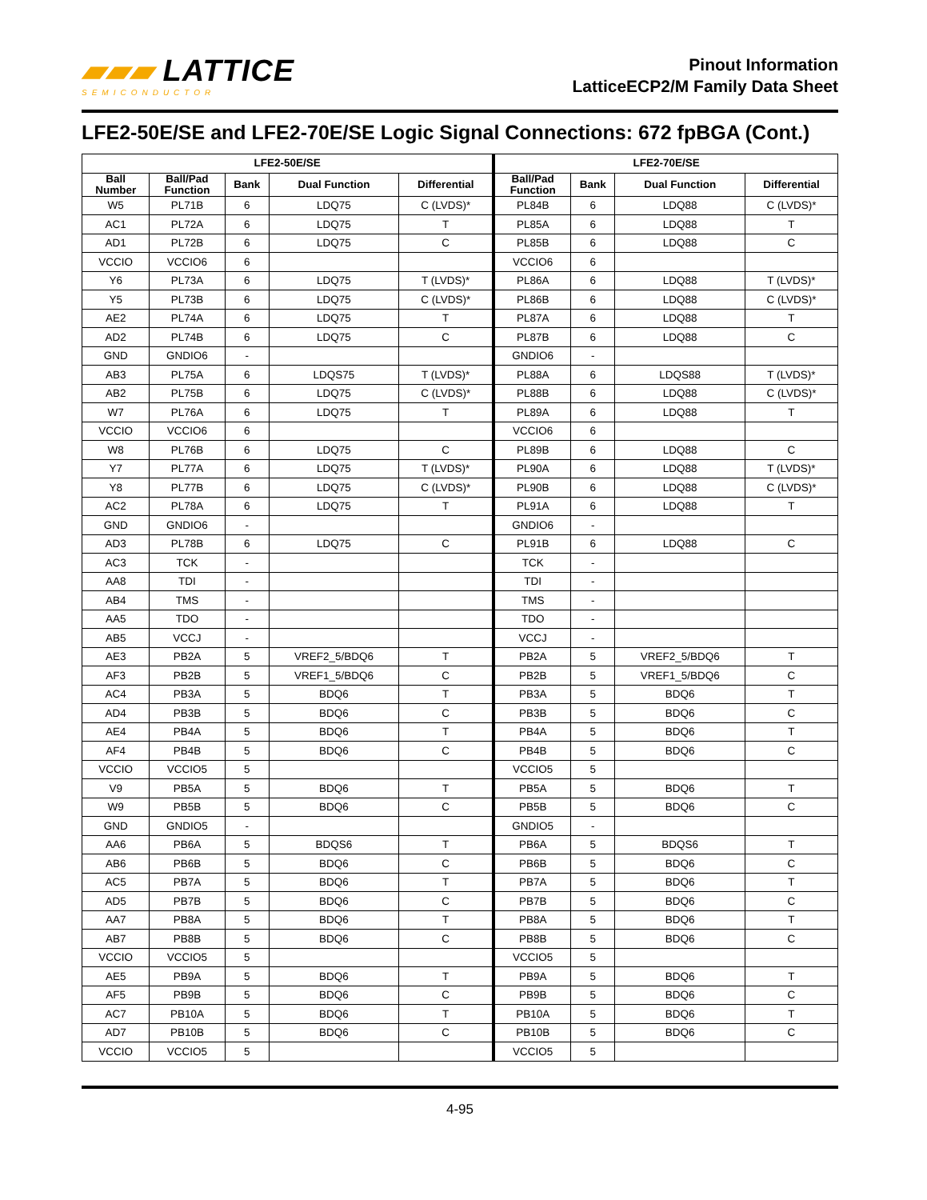▰▰▰ LATTICE
SEMICONDUCTOR
Pinout Information
LatticeECP2/M Family Data Sheet
LFE2-50E/SE and LFE2-70E/SE Logic Signal Connections: 672 fpBGA (Cont.)
| LFE2-50E/SE | | | | | LFE2-70E/SE | | | |
| --- | --- | --- | --- | --- | --- | --- | --- | --- |
| Ball Number | Ball/Pad Function | Bank | Dual Function | Differential | Ball/Pad Function | Bank | Dual Function | Differential |
| W5 | PL71B | 6 | LDQ75 | C (LVDS)* | PL84B | 6 | LDQ88 | C (LVDS)* |
| AC1 | PL72A | 6 | LDQ75 | T | PL85A | 6 | LDQ88 | T |
| AD1 | PL72B | 6 | LDQ75 | C | PL85B | 6 | LDQ88 | C |
| VCCIO | VCCIO6 | 6 | | | VCCIO6 | 6 | | |
| Y6 | PL73A | 6 | LDQ75 | T (LVDS)* | PL86A | 6 | LDQ88 | T (LVDS)* |
| Y5 | PL73B | 6 | LDQ75 | C (LVDS)* | PL86B | 6 | LDQ88 | C (LVDS)* |
| AE2 | PL74A | 6 | LDQ75 | T | PL87A | 6 | LDQ88 | T |
| AD2 | PL74B | 6 | LDQ75 | C | PL87B | 6 | LDQ88 | C |
| GND | GNDIO6 | - | | | GNDIO6 | - | | |
| AB3 | PL75A | 6 | LDQS75 | T (LVDS)* | PL88A | 6 | LDQS88 | T (LVDS)* |
| AB2 | PL75B | 6 | LDQ75 | C (LVDS)* | PL88B | 6 | LDQ88 | C (LVDS)* |
| W7 | PL76A | 6 | LDQ75 | T | PL89A | 6 | LDQ88 | T |
| VCCIO | VCCIO6 | 6 | | | VCCIO6 | 6 | | |
| W8 | PL76B | 6 | LDQ75 | C | PL89B | 6 | LDQ88 | C |
| Y7 | PL77A | 6 | LDQ75 | T (LVDS)* | PL90A | 6 | LDQ88 | T (LVDS)* |
| Y8 | PL77B | 6 | LDQ75 | C (LVDS)* | PL90B | 6 | LDQ88 | C (LVDS)* |
| AC2 | PL78A | 6 | LDQ75 | T | PL91A | 6 | LDQ88 | T |
| GND | GNDIO6 | - | | | GNDIO6 | - | | |
| AD3 | PL78B | 6 | LDQ75 | C | PL91B | 6 | LDQ88 | C |
| AC3 | TCK | - | | | TCK | - | | |
| AA8 | TDI | - | | | TDI | - | | |
| AB4 | TMS | - | | | TMS | - | | |
| AA5 | TDO | - | | | TDO | - | | |
| AB5 | VCCJ | - | | | VCCJ | - | | |
| AE3 | PB2A | 5 | VREF2_5/BDQ6 | T | PB2A | 5 | VREF2_5/BDQ6 | T |
| AF3 | PB2B | 5 | VREF1_5/BDQ6 | C | PB2B | 5 | VREF1_5/BDQ6 | C |
| AC4 | PB3A | 5 | BDQ6 | T | PB3A | 5 | BDQ6 | T |
| AD4 | PB3B | 5 | BDQ6 | C | PB3B | 5 | BDQ6 | C |
| AE4 | PB4A | 5 | BDQ6 | T | PB4A | 5 | BDQ6 | T |
| AF4 | PB4B | 5 | BDQ6 | C | PB4B | 5 | BDQ6 | C |
| VCCIO | VCCIO5 | 5 | | | VCCIO5 | 5 | | |
| V9 | PB5A | 5 | BDQ6 | T | PB5A | 5 | BDQ6 | T |
| W9 | PB5B | 5 | BDQ6 | C | PB5B | 5 | BDQ6 | C |
| GND | GNDIO5 | - | | | GNDIO5 | - | | |
| AA6 | PB6A | 5 | BDQS6 | T | PB6A | 5 | BDQS6 | T |
| AB6 | PB6B | 5 | BDQ6 | C | PB6B | 5 | BDQ6 | C |
| AC5 | PB7A | 5 | BDQ6 | T | PB7A | 5 | BDQ6 | T |
| AD5 | PB7B | 5 | BDQ6 | C | PB7B | 5 | BDQ6 | C |
| AA7 | PB8A | 5 | BDQ6 | T | PB8A | 5 | BDQ6 | T |
| AB7 | PB8B | 5 | BDQ6 | C | PB8B | 5 | BDQ6 | C |
| VCCIO | VCCIO5 | 5 | | | VCCIO5 | 5 | | |
| AE5 | PB9A | 5 | BDQ6 | T | PB9A | 5 | BDQ6 | T |
| AF5 | PB9B | 5 | BDQ6 | C | PB9B | 5 | BDQ6 | C |
| AC7 | PB10A | 5 | BDQ6 | T | PB10A | 5 | BDQ6 | T |
| AD7 | PB10B | 5 | BDQ6 | C | PB10B | 5 | BDQ6 | C |
| VCCIO | VCCIO5 | 5 | | | VCCIO5 | 5 | | |
4-95